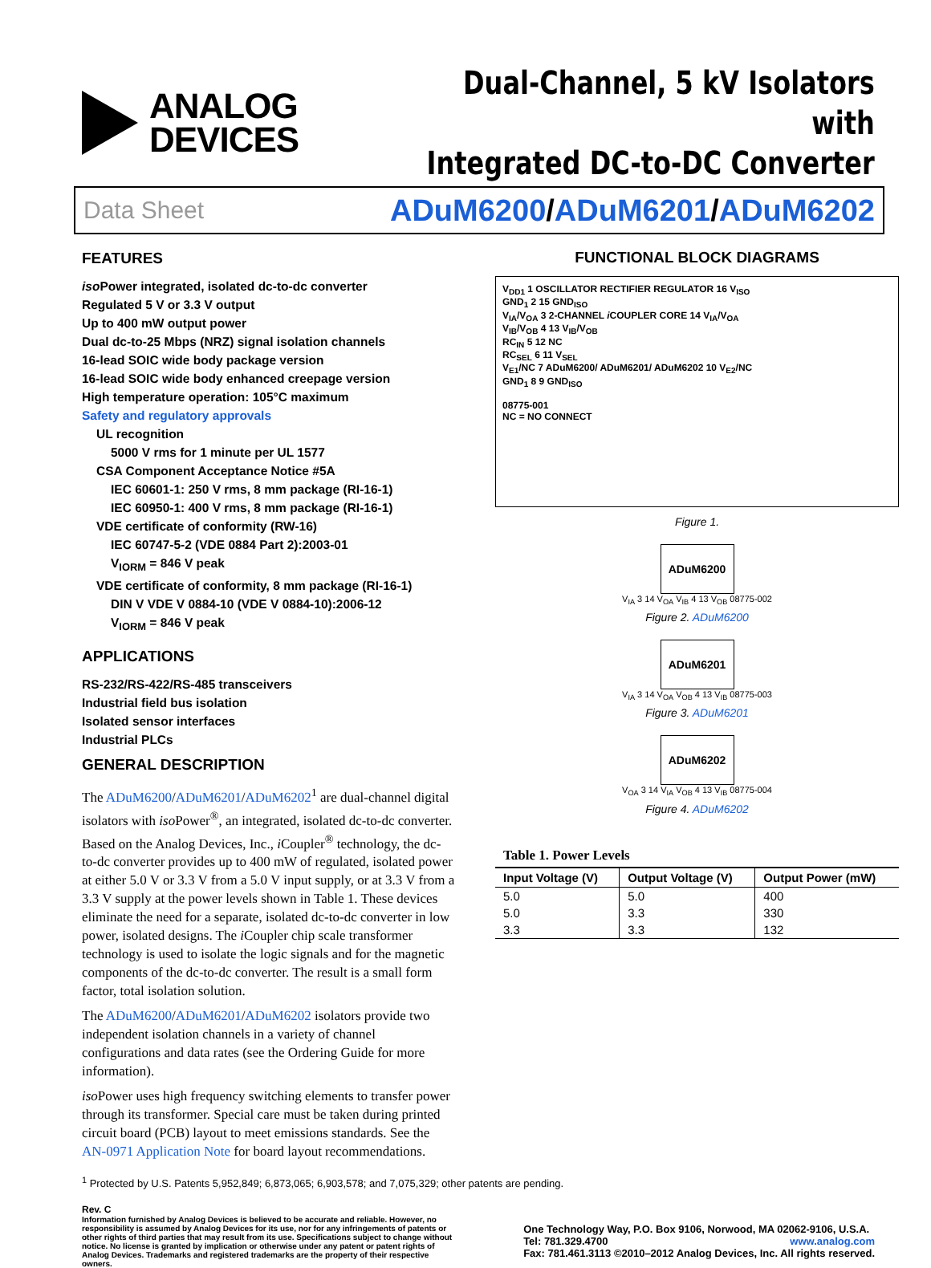ANALOG
DEVICES
Dual-Channel, 5 kV Isolators with
Integrated DC-to-DC Converter
Data Sheet ADuM6200/ADuM6201/ADuM6202
FEATURES
iso Power integrated, isolated dc-to-dc converter
Regulated 5 V or 3.3 V output
Up to 400 mW output power
Dual dc-to-25 Mbps (NRZ) signal isolation channels
16-lead SOIC wide body package version
16-lead SOIC wide body enhanced creepage version
High temperature operation: 105°C maximum
Safety and regulatory approvals
UL recognition
5000 V rms for 1 minute per UL 1577
CSA Component Acceptance Notice #5A
IEC 60601-1: 250 V rms, 8 mm package (RI-16-1)
IEC 60950-1: 400 V rms, 8 mm package (RI-16-1)
VDE certificate of conformity (RW-16)
IEC 60747-5-2 (VDE 0884 Part 2):2003-01
V<sub>IORM</sub> = 846 V peak
VDE certificate of conformity, 8 mm package (RI-16-1)
DIN V VDE V 0884-10 (VDE V 0884-10):2006-12
V<sub>IORM</sub> = 846 V peak
APPLICATIONS
RS-232/RS-422/RS-485 transceivers
Industrial field bus isolation
Isolated sensor interfaces
Industrial PLCs
GENERAL DESCRIPTION
The ADuM6200/ADuM6201/ADuM6202<sup>1</sup> are dual-channel digital isolators with iso Power<sup>®</sup>, an integrated, isolated dc-to-dc converter. Based on the Analog Devices, Inc., i Coupler<sup>®</sup> technology, the dc-to-dc converter provides up to 400 mW of regulated, isolated power at either 5.0 V or 3.3 V from a 5.0 V input supply, or at 3.3 V from a 3.3 V supply at the power levels shown in Table 1. These devices eliminate the need for a separate, isolated dc-to-dc converter in low power, isolated designs. The i Coupler chip scale transformer technology is used to isolate the logic signals and for the magnetic components of the dc-to-dc converter. The result is a small form factor, total isolation solution.
The ADuM6200/ADuM6201/ADuM6202 isolators provide two independent isolation channels in a variety of channel configurations and data rates (see the Ordering Guide for more information).
iso Power uses high frequency switching elements to transfer power through its transformer. Special care must be taken during printed circuit board (PCB) layout to meet emissions standards. See the AN-0971 Application Note for board layout recommendations.
FUNCTIONAL BLOCK DIAGRAMS
V<sub>DD1</sub> 1 OSCILLATOR RECTIFIER REGULATOR 16 V<sub>ISO</sub>
GND<sub>1</sub> 2 15 GND<sub>ISO</sub>
V<sub>IA</sub>/V<sub>OA</sub> 3 2-CHANNEL i COUPLER CORE 14 V<sub>IA</sub>/V<sub>OA</sub>
V<sub>IB</sub>/V<sub>OB</sub> 4 13 V<sub>IB</sub>/V<sub>OB</sub>
RC<sub>IN</sub> 5 12 NC
RC<sub>SEL</sub> 6 11 V<sub>SEL</sub>
V<sub>E1</sub>/NC 7 ADuM6200/ ADuM6201/ ADuM6202 10 V<sub>E2</sub>/NC
GND<sub>1</sub> 8 9 GND<sub>ISO</sub>
08775-001
NC = NO CONNECT
Figure 1.
ADuM6200
V<sub>IA</sub> 3 14 V<sub>OA</sub> V<sub>IB</sub> 4 13 V<sub>OB</sub> 08775-002
Figure 2. ADuM6200
ADuM6201
V<sub>IA</sub> 3 14 V<sub>OA</sub> V<sub>OB</sub> 4 13 V<sub>IB</sub> 08775-003
Figure 3. ADuM6201
ADuM6202
V<sub>OA</sub> 3 14 V<sub>IA</sub> V<sub>OB</sub> 4 13 V<sub>IB</sub> 08775-004
Figure 4. ADuM6202
Table 1. Power Levels
| Input Voltage (V) | Output Voltage (V) | Output Power (mW) |
| --- | --- | --- |
| 5.0 | 5.0 | 400 |
| 5.0 | 3.3 | 330 |
| 3.3 | 3.3 | 132 |
<sup>1</sup> Protected by U.S. Patents 5,952,849; 6,873,065; 6,903,578; and 7,075,329; other patents are pending.
Rev. C
Information furnished by Analog Devices is believed to be accurate and reliable. However, no responsibility is assumed by Analog Devices for its use, nor for any infringements of patents or other rights of third parties that may result from its use. Specifications subject to change without notice. No license is granted by implication or otherwise under any patent or patent rights of Analog Devices. Trademarks and registered trademarks are the property of their respective owners.
One Technology Way, P.O. Box 9106, Norwood, MA 02062-9106, U.S.A.
Tel: 781.329.4700 www.analog.com
Fax: 781.461.3113 ©2010–2012 Analog Devices, Inc. All rights reserved.